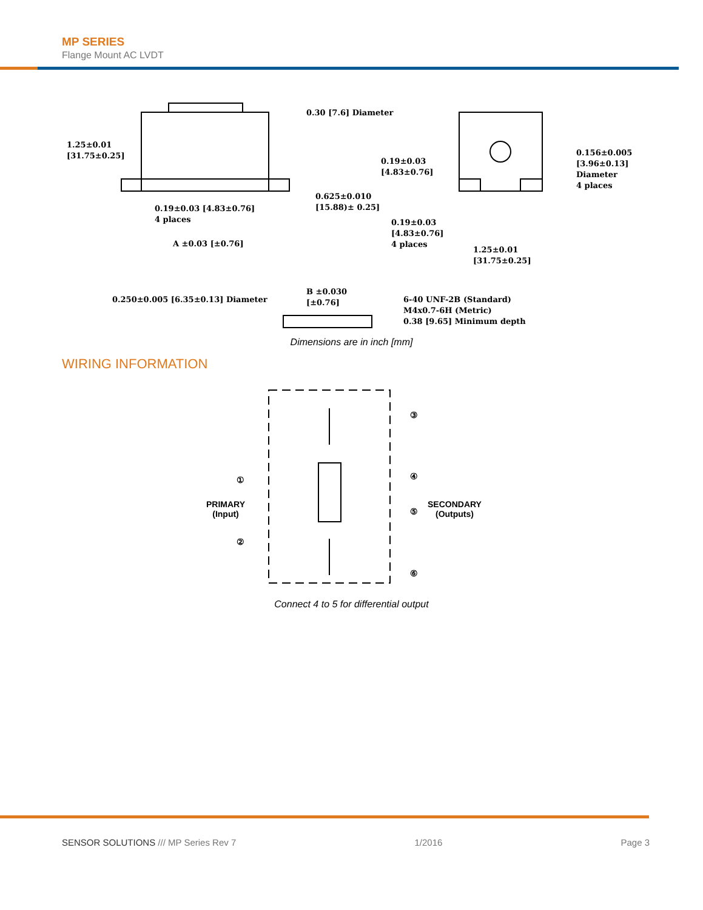MP SERIES
Flange Mount AC LVDT
1.25±0.01
[31.75±0.25]
0.30 [7.6] Diameter
0.625±0.010
[15.88)± 0.25]
0.19±0.03 [4.83±0.76]
4 places
A ±0.03 [±0.76]
0.19±0.03
[4.83±0.76]
0.156±0.005
[3.96±0.13]
Diameter
4 places
0.19±0.03
[4.83±0.76]
4 places
1.25±0.01
[31.75±0.25]
0.250±0.005 [6.35±0.13] Diameter
B ±0.030
[±0.76]
6-40 UNF-2B (Standard)
M4x0.7-6H (Metric)
0.38 [9.65] Minimum depth
Dimensions are in inch [mm]
WIRING INFORMATION
①
②
PRIMARY
(Input)
③
④
⑤
⑥
SECONDARY
(Outputs)
Connect 4 to 5 for differential output
SENSOR SOLUTIONS /// MP Series Rev 7 1/2016 Page 3